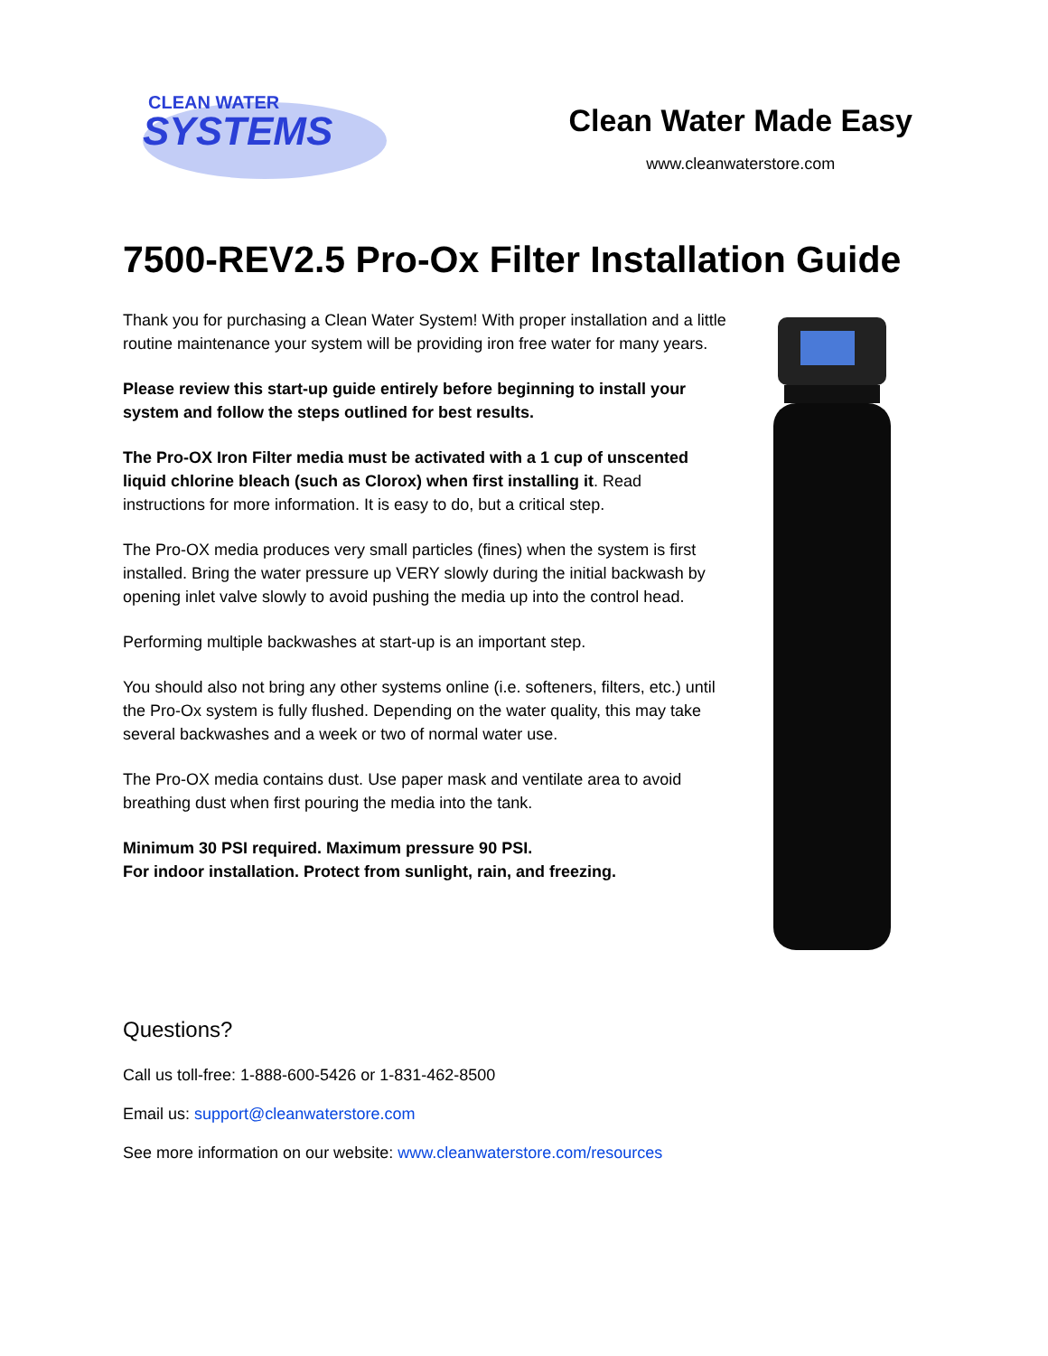CLEAN WATER
SYSTEMS
Clean Water Made Easy
www.cleanwaterstore.com
7500-REV2.5 Pro-Ox Filter Installation Guide
Thank you for purchasing a Clean Water System! With proper installation and a little routine maintenance your system will be providing iron free water for many years.
Please review this start-up guide entirely before beginning to install your system and follow the steps outlined for best results.
The Pro-OX Iron Filter media must be activated with a 1 cup of unscented liquid chlorine bleach (such as Clorox) when first installing it. Read instructions for more information. It is easy to do, but a critical step.
The Pro-OX media produces very small particles (fines) when the system is first installed. Bring the water pressure up VERY slowly during the initial backwash by opening inlet valve slowly to avoid pushing the media up into the control head.
Performing multiple backwashes at start-up is an important step.
You should also not bring any other systems online (i.e. softeners, filters, etc.) until the Pro-Ox system is fully flushed. Depending on the water quality, this may take several backwashes and a week or two of normal water use.
The Pro-OX media contains dust. Use paper mask and ventilate area to avoid breathing dust when first pouring the media into the tank.
Minimum 30 PSI required. Maximum pressure 90 PSI.
For indoor installation. Protect from sunlight, rain, and freezing.
Questions?
Call us toll-free: 1-888-600-5426 or 1-831-462-8500
Email us: support@cleanwaterstore.com
See more information on our website: www.cleanwaterstore.com/resources